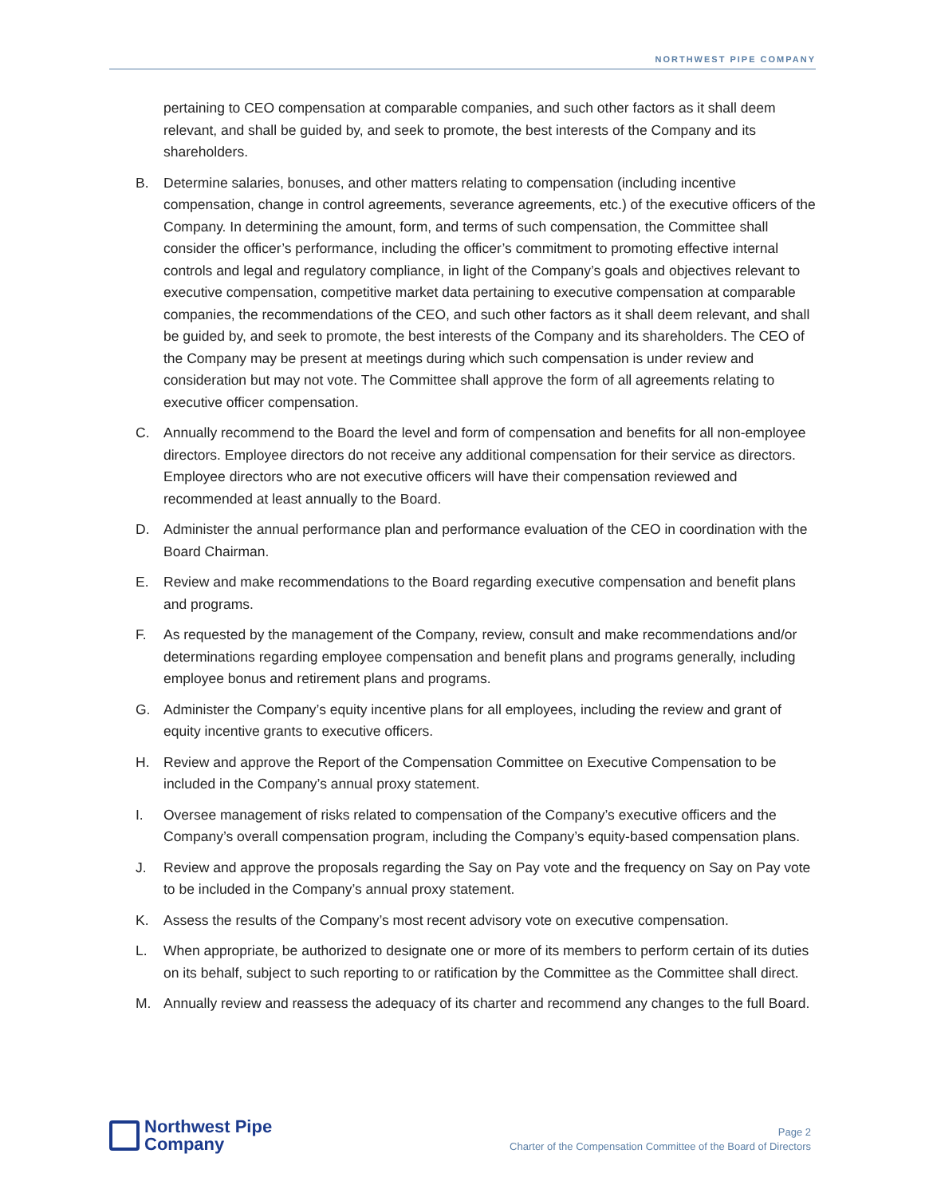NORTHWEST PIPE COMPANY
pertaining to CEO compensation at comparable companies, and such other factors as it shall deem relevant, and shall be guided by, and seek to promote, the best interests of the Company and its shareholders.
B. Determine salaries, bonuses, and other matters relating to compensation (including incentive compensation, change in control agreements, severance agreements, etc.) of the executive officers of the Company. In determining the amount, form, and terms of such compensation, the Committee shall consider the officer’s performance, including the officer’s commitment to promoting effective internal controls and legal and regulatory compliance, in light of the Company’s goals and objectives relevant to executive compensation, competitive market data pertaining to executive compensation at comparable companies, the recommendations of the CEO, and such other factors as it shall deem relevant, and shall be guided by, and seek to promote, the best interests of the Company and its shareholders. The CEO of the Company may be present at meetings during which such compensation is under review and consideration but may not vote. The Committee shall approve the form of all agreements relating to executive officer compensation.
C. Annually recommend to the Board the level and form of compensation and benefits for all non-employee directors. Employee directors do not receive any additional compensation for their service as directors. Employee directors who are not executive officers will have their compensation reviewed and recommended at least annually to the Board.
D. Administer the annual performance plan and performance evaluation of the CEO in coordination with the Board Chairman.
E. Review and make recommendations to the Board regarding executive compensation and benefit plans and programs.
F. As requested by the management of the Company, review, consult and make recommendations and/or determinations regarding employee compensation and benefit plans and programs generally, including employee bonus and retirement plans and programs.
G. Administer the Company’s equity incentive plans for all employees, including the review and grant of equity incentive grants to executive officers.
H. Review and approve the Report of the Compensation Committee on Executive Compensation to be included in the Company’s annual proxy statement.
I. Oversee management of risks related to compensation of the Company’s executive officers and the Company’s overall compensation program, including the Company’s equity-based compensation plans.
J. Review and approve the proposals regarding the Say on Pay vote and the frequency on Say on Pay vote to be included in the Company’s annual proxy statement.
K. Assess the results of the Company’s most recent advisory vote on executive compensation.
L. When appropriate, be authorized to designate one or more of its members to perform certain of its duties on its behalf, subject to such reporting to or ratification by the Committee as the Committee shall direct.
M. Annually review and reassess the adequacy of its charter and recommend any changes to the full Board.
Northwest Pipe
Company
Page 2
Charter of the Compensation Committee of the Board of Directors